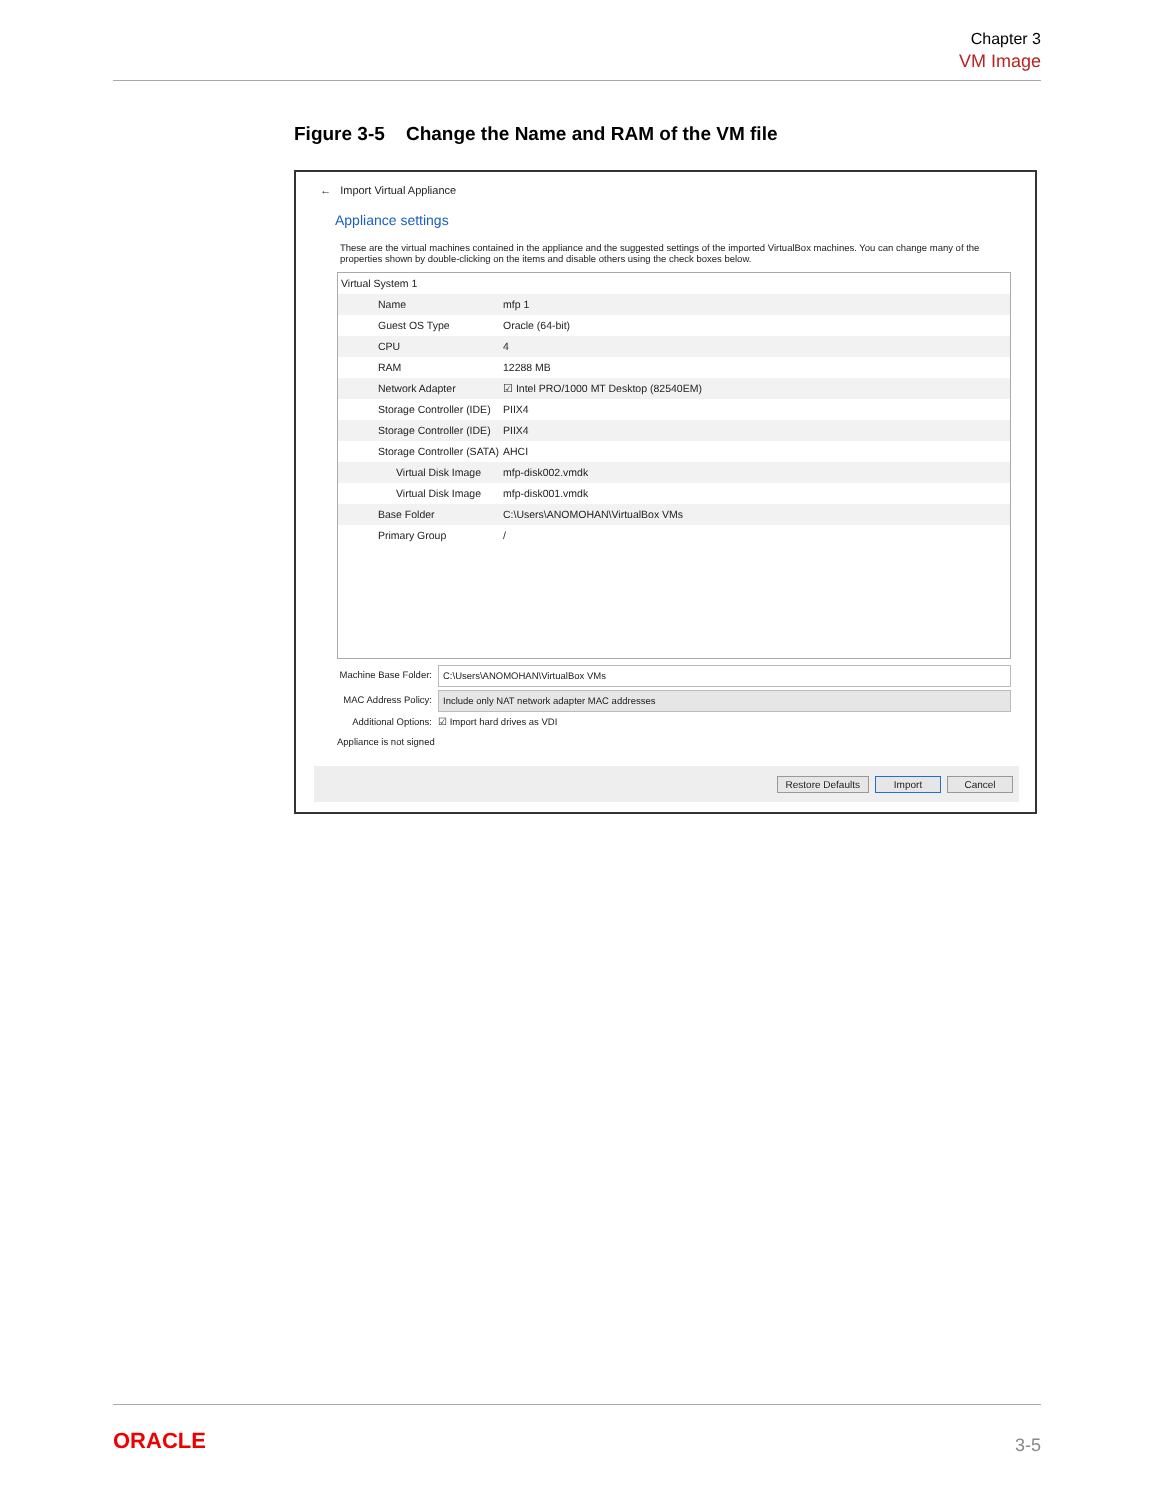Chapter 3
VM Image
Figure 3-5 Change the Name and RAM of the VM file
← Import Virtual Appliance
Appliance settings
These are the virtual machines contained in the appliance and the suggested settings of the imported VirtualBox machines. You can change many of the properties shown by double-clicking on the items and disable others using the check boxes below.
Virtual System 1
Name mfp 1
Guest OS Type Oracle (64-bit)
CPU 4
RAM 12288 MB
Network Adapter ☑ Intel PRO/1000 MT Desktop (82540EM)
Storage Controller (IDE) PIIX4
Storage Controller (IDE) PIIX4
Storage Controller (SATA) AHCI
Virtual Disk Image mfp-disk002.vmdk
Virtual Disk Image mfp-disk001.vmdk
Base Folder C:\Users\ANOMOHAN\VirtualBox VMs
Primary Group /
Machine Base Folder: C:\Users\ANOMOHAN\VirtualBox VMs
MAC Address Policy: Include only NAT network adapter MAC addresses
Additional Options: ☑ Import hard drives as VDI
Appliance is not signed
Restore Defaults Import Cancel
ORACLE 3-5